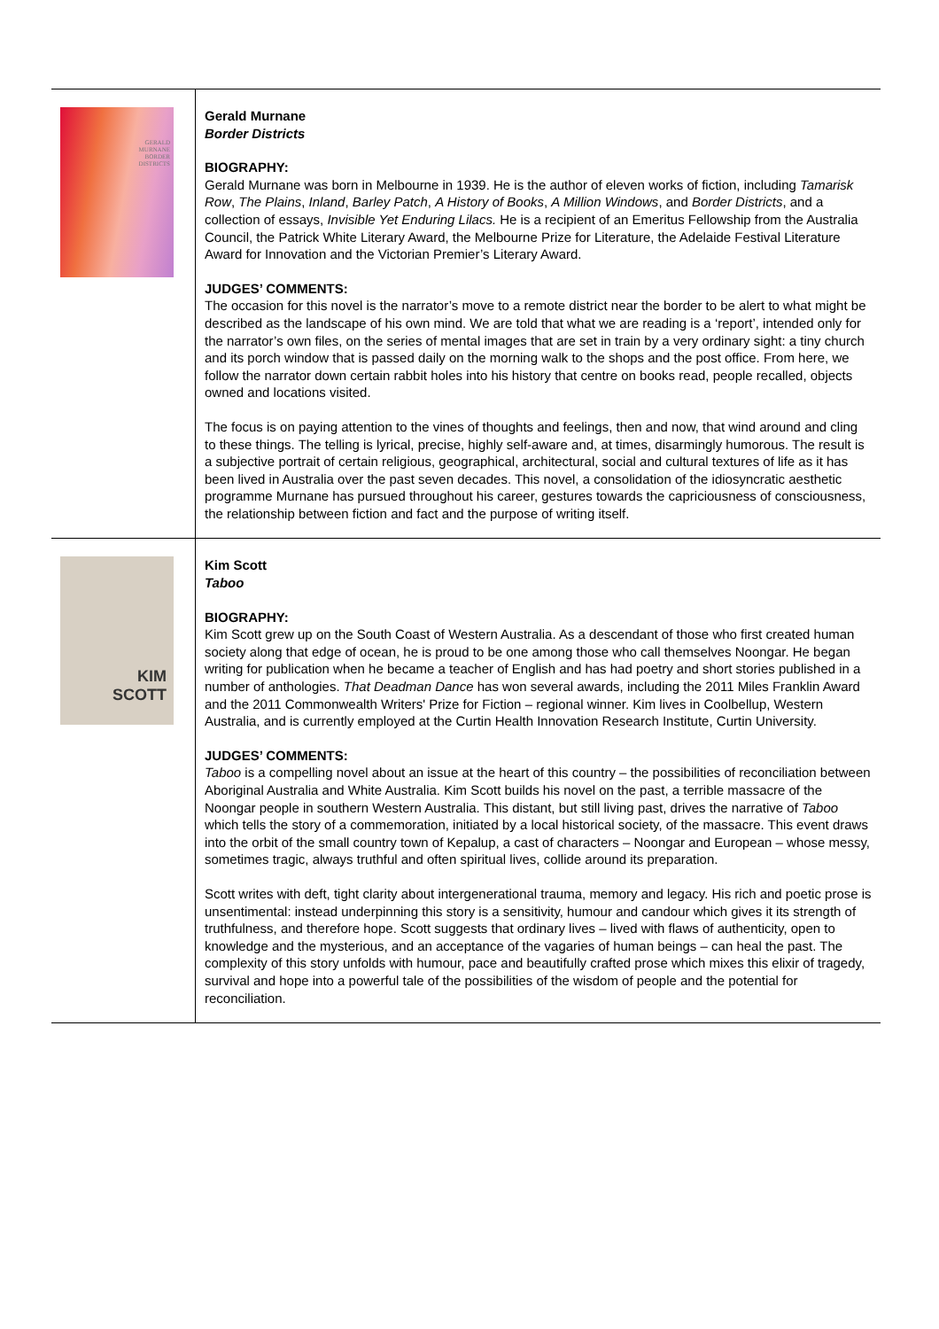| GERALD MURNANE BORDER DISTRICTS | Gerald Murnane Border Districts BIOGRAPHY: Gerald Murnane was born in Melbourne in 1939. He is the author of eleven works of fiction, including Tamarisk Row , The Plains , Inland , Barley Patch , A History of Books , A Million Windows , and Border Districts , and a collection of essays, Invisible Yet Enduring Lilacs. He is a recipient of an Emeritus Fellowship from the Australia Council, the Patrick White Literary Award, the Melbourne Prize for Literature, the Adelaide Festival Literature Award for Innovation and the Victorian Premier’s Literary Award. JUDGES’ COMMENTS: The occasion for this novel is the narrator’s move to a remote district near the border to be alert to what might be described as the landscape of his own mind. We are told that what we are reading is a ‘report’, intended only for the narrator’s own files, on the series of mental images that are set in train by a very ordinary sight: a tiny church and its porch window that is passed daily on the morning walk to the shops and the post office. From here, we follow the narrator down certain rabbit holes into his history that centre on books read, people recalled, objects owned and locations visited. The focus is on paying attention to the vines of thoughts and feelings, then and now, that wind around and cling to these things. The telling is lyrical, precise, highly self-aware and, at times, disarmingly humorous. The result is a subjective portrait of certain religious, geographical, architectural, social and cultural textures of life as it has been lived in Australia over the past seven decades. This novel, a consolidation of the idiosyncratic aesthetic programme Murnane has pursued throughout his career, gestures towards the capriciousness of consciousness, the relationship between fiction and fact and the purpose of writing itself. |
| KIM SCOTT | Kim Scott Taboo BIOGRAPHY: Kim Scott grew up on the South Coast of Western Australia. As a descendant of those who first created human society along that edge of ocean, he is proud to be one among those who call themselves Noongar. He began writing for publication when he became a teacher of English and has had poetry and short stories published in a number of anthologies. That Deadman Dance has won several awards, including the 2011 Miles Franklin Award and the 2011 Commonwealth Writers' Prize for Fiction – regional winner. Kim lives in Coolbellup, Western Australia, and is currently employed at the Curtin Health Innovation Research Institute, Curtin University. JUDGES’ COMMENTS: Taboo is a compelling novel about an issue at the heart of this country – the possibilities of reconciliation between Aboriginal Australia and White Australia. Kim Scott builds his novel on the past, a terrible massacre of the Noongar people in southern Western Australia. This distant, but still living past, drives the narrative of Taboo which tells the story of a commemoration, initiated by a local historical society, of the massacre. This event draws into the orbit of the small country town of Kepalup, a cast of characters – Noongar and European – whose messy, sometimes tragic, always truthful and often spiritual lives, collide around its preparation. Scott writes with deft, tight clarity about intergenerational trauma, memory and legacy. His rich and poetic prose is unsentimental: instead underpinning this story is a sensitivity, humour and candour which gives it its strength of truthfulness, and therefore hope. Scott suggests that ordinary lives – lived with flaws of authenticity, open to knowledge and the mysterious, and an acceptance of the vagaries of human beings – can heal the past. The complexity of this story unfolds with humour, pace and beautifully crafted prose which mixes this elixir of tragedy, survival and hope into a powerful tale of the possibilities of the wisdom of people and the potential for reconciliation. |